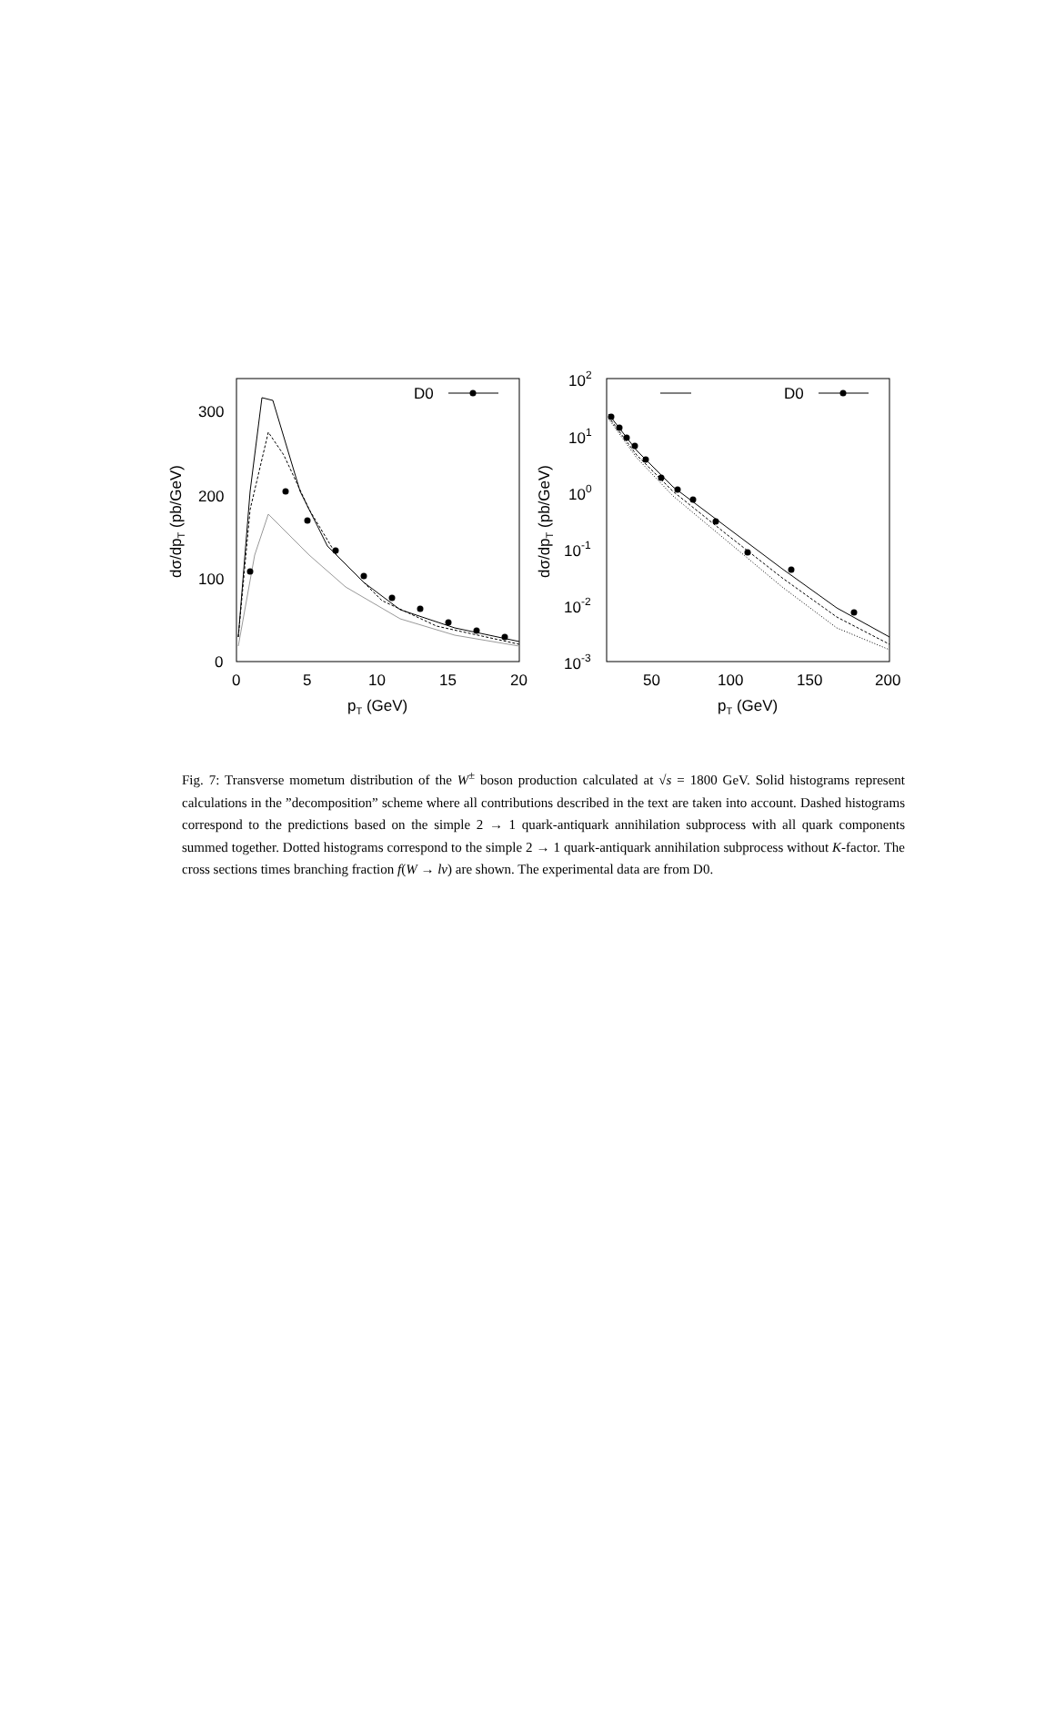D0
D0
300
200
100
0
0
5
10
15
20
pT (GeV)
dσ/dpT (pb/GeV)
102
101
100
10-1
10-2
10-3
50
100
150
200
pT (GeV)
dσ/dpT (pb/GeV)
Fig. 7: Transverse mometum distribution of the W<sup>±</sup> boson production calculated at √s = 1800 GeV. Solid histograms represent calculations in the ”decomposition” scheme where all contributions described in the text are taken into account. Dashed histograms correspond to the predictions based on the simple 2 → 1 quark-antiquark annihilation subprocess with all quark components summed together. Dotted histograms correspond to the simple 2 → 1 quark-antiquark annihilation subprocess without K-factor. The cross sections times branching fraction f(W → lν) are shown. The experimental data are from D0.